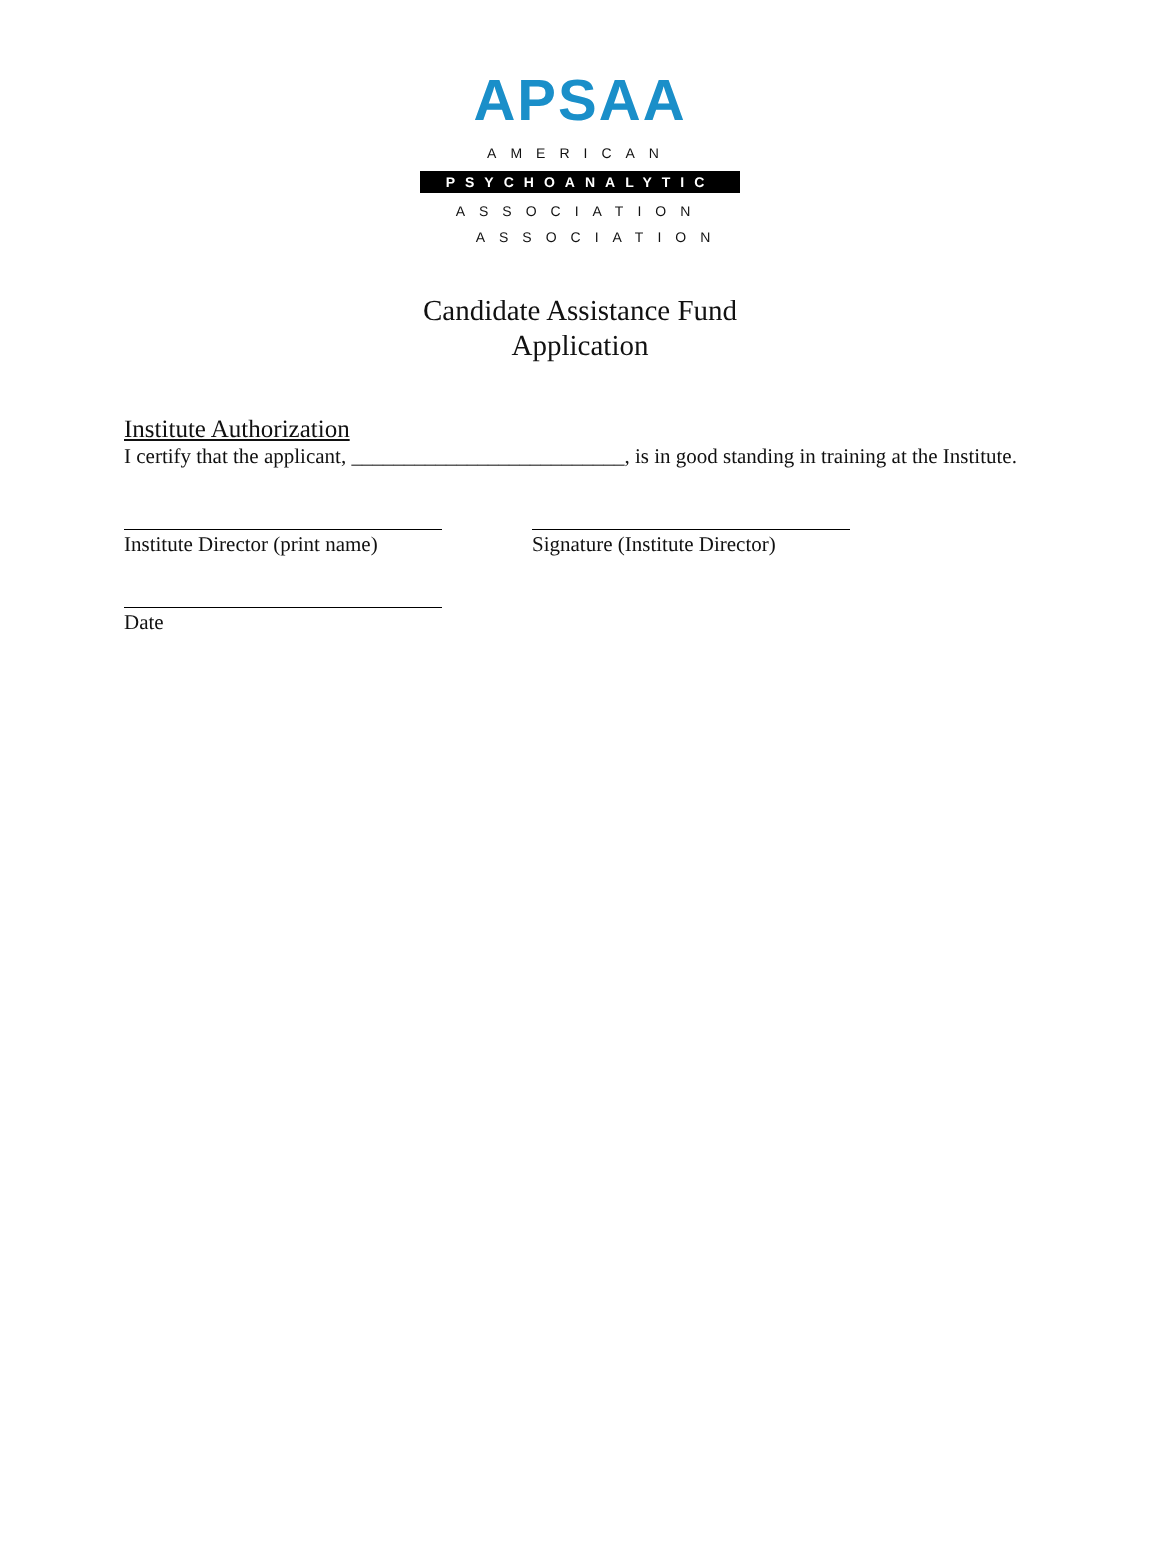APSAA
AMERICAN
PSYCHOANALYTIC
ASSOCIATION
ASSOCIATION
Candidate Assistance Fund
Application
Institute Authorization
I certify that the applicant, __________________________, is in good standing in training at the Institute.
Institute Director (print name)
Signature (Institute Director)
Date